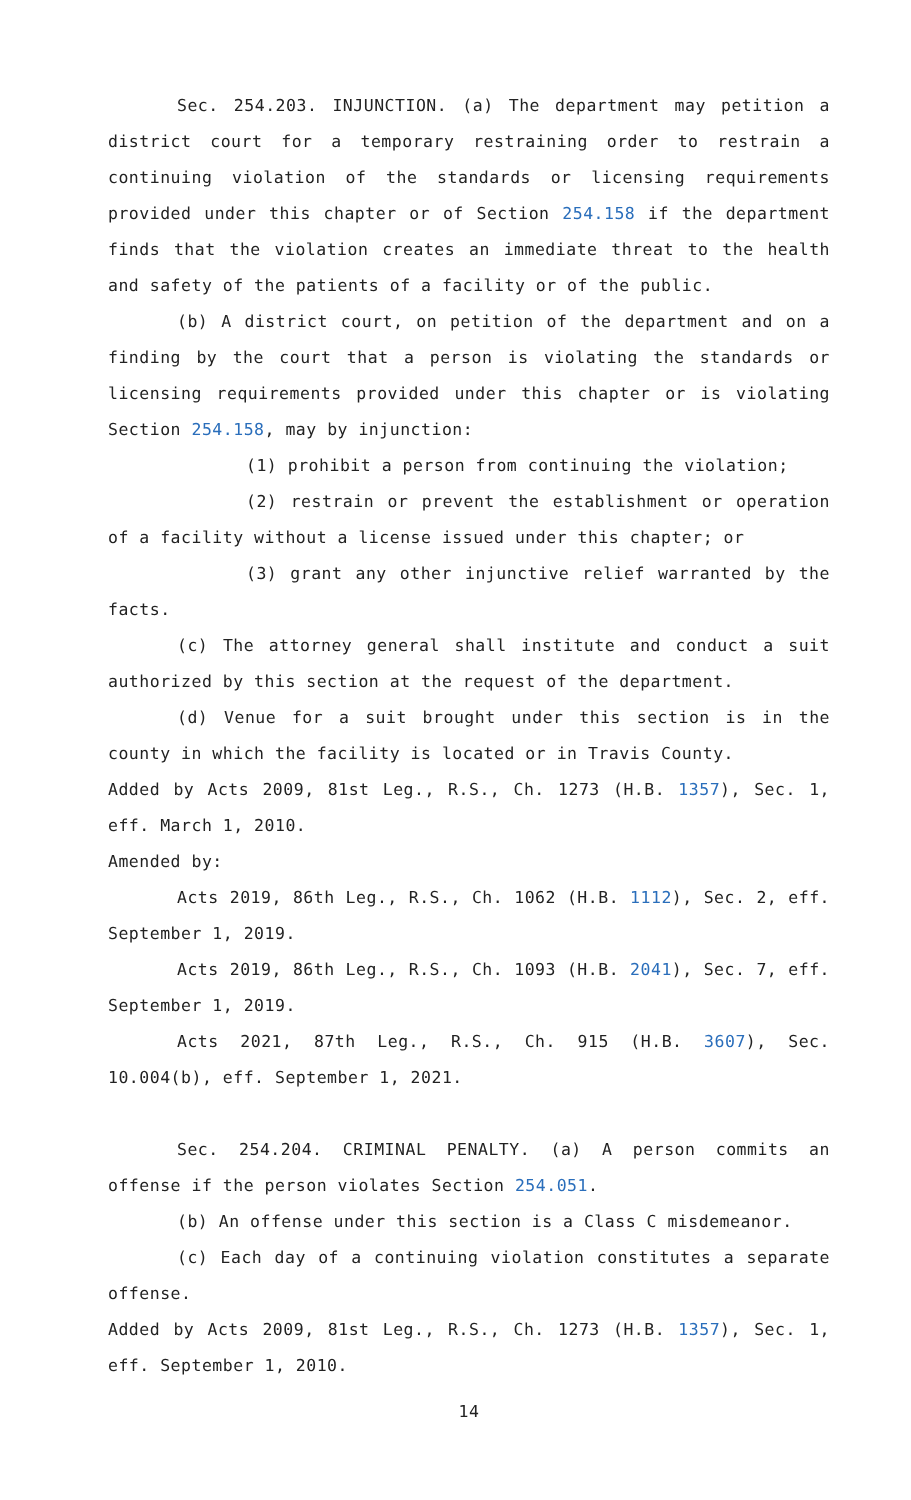Sec. 254.203. INJUNCTION. (a) The department may petition a district court for a temporary restraining order to restrain a continuing violation of the standards or licensing requirements provided under this chapter or of Section 254.158 if the department finds that the violation creates an immediate threat to the health and safety of the patients of a facility or of the public.
(b) A district court, on petition of the department and on a finding by the court that a person is violating the standards or licensing requirements provided under this chapter or is violating Section 254.158, may by injunction:
(1) prohibit a person from continuing the violation;
(2) restrain or prevent the establishment or operation of a facility without a license issued under this chapter; or
(3) grant any other injunctive relief warranted by the facts.
(c) The attorney general shall institute and conduct a suit authorized by this section at the request of the department.
(d) Venue for a suit brought under this section is in the county in which the facility is located or in Travis County.
Added by Acts 2009, 81st Leg., R.S., Ch. 1273 (H.B. 1357), Sec. 1, eff. March 1, 2010.
Amended by:
Acts 2019, 86th Leg., R.S., Ch. 1062 (H.B. 1112), Sec. 2, eff. September 1, 2019.
Acts 2019, 86th Leg., R.S., Ch. 1093 (H.B. 2041), Sec. 7, eff. September 1, 2019.
Acts 2021, 87th Leg., R.S., Ch. 915 (H.B. 3607), Sec. 10.004(b), eff. September 1, 2021.
Sec. 254.204. CRIMINAL PENALTY. (a) A person commits an offense if the person violates Section 254.051.
(b) An offense under this section is a Class C misdemeanor.
(c) Each day of a continuing violation constitutes a separate offense.
Added by Acts 2009, 81st Leg., R.S., Ch. 1273 (H.B. 1357), Sec. 1, eff. September 1, 2010.
14